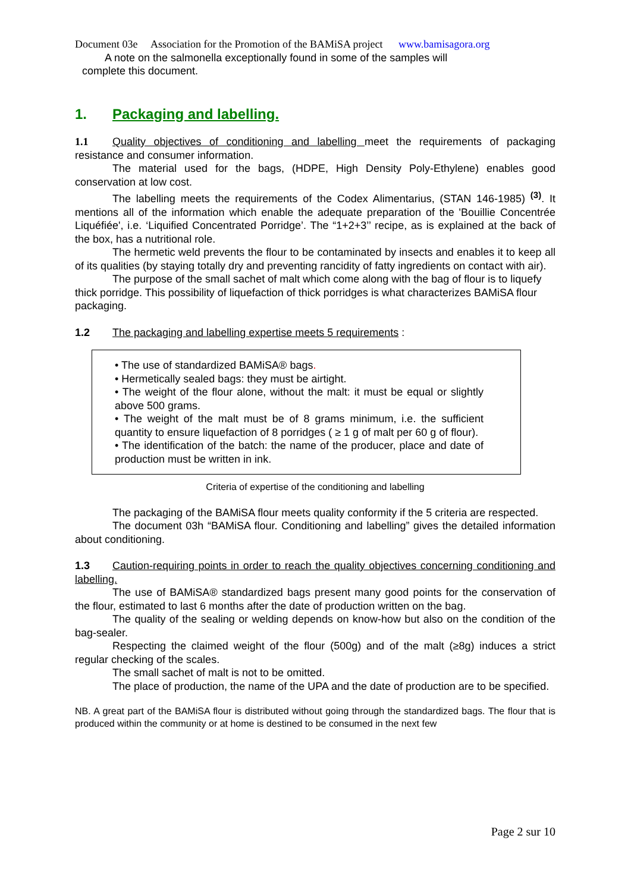Document 03e Association for the Promotion of the BAMiSA project www.bamisagora.org
A note on the salmonella exceptionally found in some of the samples will
complete this document.
1. Packaging and labelling.
1.1 Quality objectives of conditioning and labelling meet the requirements of packaging resistance and consumer information.
The material used for the bags, (HDPE, High Density Poly-Ethylene) enables good conservation at low cost.
The labelling meets the requirements of the Codex Alimentarius, (STAN 146-1985) <sup>(3)</sup>. It mentions all of the information which enable the adequate preparation of the 'Bouillie Concentrée Liquéfiée', i.e. ‘Liquified Concentrated Porridge’. The “1+2+3’’ recipe, as is explained at the back of the box, has a nutritional role.
The hermetic weld prevents the flour to be contaminated by insects and enables it to keep all of its qualities (by staying totally dry and preventing rancidity of fatty ingredients on contact with air).
The purpose of the small sachet of malt which come along with the bag of flour is to liquefy thick porridge. This possibility of liquefaction of thick porridges is what characterizes BAMiSA flour packaging.
1.2 The packaging and labelling expertise meets 5 requirements :
• The use of standardized BAMiSA® bags.
• Hermetically sealed bags: they must be airtight.
• The weight of the flour alone, without the malt: it must be equal or slightly above 500 grams.
• The weight of the malt must be of 8 grams minimum, i.e. the sufficient quantity to ensure liquefaction of 8 porridges ( ≥ 1 g of malt per 60 g of flour).
• The identification of the batch: the name of the producer, place and date of production must be written in ink.
Criteria of expertise of the conditioning and labelling
The packaging of the BAMiSA flour meets quality conformity if the 5 criteria are respected.
The document 03h “BAMiSA flour. Conditioning and labelling” gives the detailed information about conditioning.
1.3 Caution-requiring points in order to reach the quality objectives concerning conditioning and labelling.
The use of BAMiSA® standardized bags present many good points for the conservation of the flour, estimated to last 6 months after the date of production written on the bag.
The quality of the sealing or welding depends on know-how but also on the condition of the bag-sealer.
Respecting the claimed weight of the flour (500g) and of the malt (≥8g) induces a strict regular checking of the scales.
The small sachet of malt is not to be omitted.
The place of production, the name of the UPA and the date of production are to be specified.
NB. A great part of the BAMiSA flour is distributed without going through the standardized bags. The flour that is produced within the community or at home is destined to be consumed in the next few
Page 2 sur 10